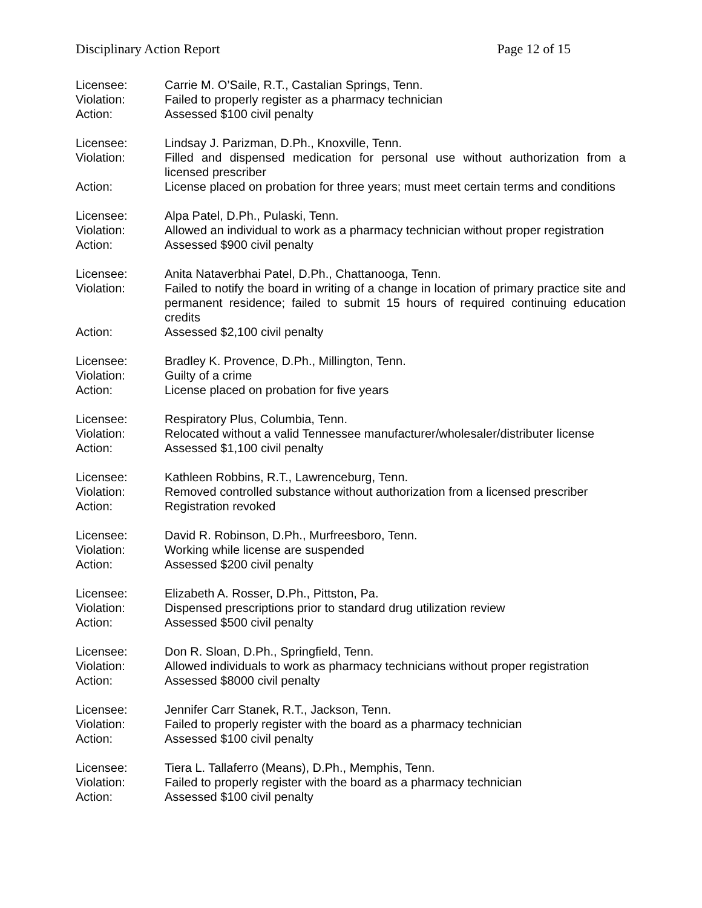Disciplinary Action Report Page 12 of 15
Licensee: Carrie M. O’Saile, R.T., Castalian Springs, Tenn.
Violation: Failed to properly register as a pharmacy technician
Action: Assessed $100 civil penalty
Licensee: Lindsay J. Parizman, D.Ph., Knoxville, Tenn.
Violation: Filled and dispensed medication for personal use without authorization from a licensed prescriber
Action: License placed on probation for three years; must meet certain terms and conditions
Licensee: Alpa Patel, D.Ph., Pulaski, Tenn.
Violation: Allowed an individual to work as a pharmacy technician without proper registration
Action: Assessed $900 civil penalty
Licensee: Anita Nataverbhai Patel, D.Ph., Chattanooga, Tenn.
Violation: Failed to notify the board in writing of a change in location of primary practice site and permanent residence; failed to submit 15 hours of required continuing education credits
Action: Assessed $2,100 civil penalty
Licensee: Bradley K. Provence, D.Ph., Millington, Tenn.
Violation: Guilty of a crime
Action: License placed on probation for five years
Licensee: Respiratory Plus, Columbia, Tenn.
Violation: Relocated without a valid Tennessee manufacturer/wholesaler/distributer license
Action: Assessed $1,100 civil penalty
Licensee: Kathleen Robbins, R.T., Lawrenceburg, Tenn.
Violation: Removed controlled substance without authorization from a licensed prescriber
Action: Registration revoked
Licensee: David R. Robinson, D.Ph., Murfreesboro, Tenn.
Violation: Working while license are suspended
Action: Assessed $200 civil penalty
Licensee: Elizabeth A. Rosser, D.Ph., Pittston, Pa.
Violation: Dispensed prescriptions prior to standard drug utilization review
Action: Assessed $500 civil penalty
Licensee: Don R. Sloan, D.Ph., Springfield, Tenn.
Violation: Allowed individuals to work as pharmacy technicians without proper registration
Action: Assessed $8000 civil penalty
Licensee: Jennifer Carr Stanek, R.T., Jackson, Tenn.
Violation: Failed to properly register with the board as a pharmacy technician
Action: Assessed $100 civil penalty
Licensee: Tiera L. Tallaferro (Means), D.Ph., Memphis, Tenn.
Violation: Failed to properly register with the board as a pharmacy technician
Action: Assessed $100 civil penalty